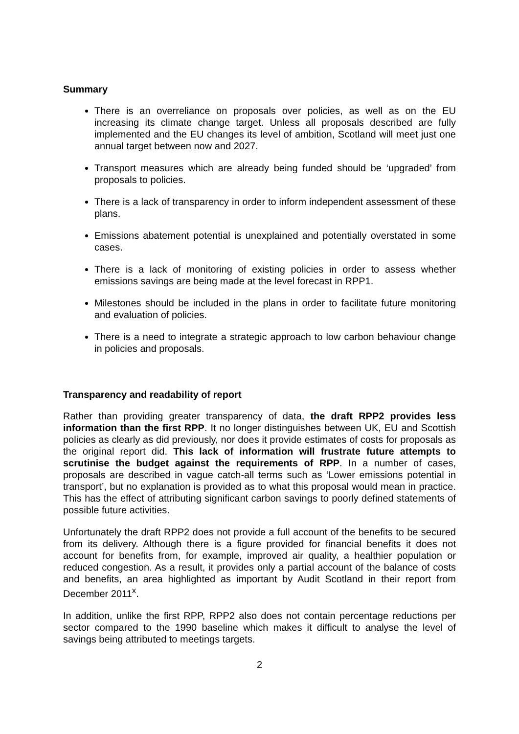Summary
There is an overreliance on proposals over policies, as well as on the EU increasing its climate change target. Unless all proposals described are fully implemented and the EU changes its level of ambition, Scotland will meet just one annual target between now and 2027.
Transport measures which are already being funded should be ‘upgraded’ from proposals to policies.
There is a lack of transparency in order to inform independent assessment of these plans.
Emissions abatement potential is unexplained and potentially overstated in some cases.
There is a lack of monitoring of existing policies in order to assess whether emissions savings are being made at the level forecast in RPP1.
Milestones should be included in the plans in order to facilitate future monitoring and evaluation of policies.
There is a need to integrate a strategic approach to low carbon behaviour change in policies and proposals.
Transparency and readability of report
Rather than providing greater transparency of data, the draft RPP2 provides less information than the first RPP. It no longer distinguishes between UK, EU and Scottish policies as clearly as did previously, nor does it provide estimates of costs for proposals as the original report did. This lack of information will frustrate future attempts to scrutinise the budget against the requirements of RPP. In a number of cases, proposals are described in vague catch-all terms such as ‘Lower emissions potential in transport’, but no explanation is provided as to what this proposal would mean in practice. This has the effect of attributing significant carbon savings to poorly defined statements of possible future activities.
Unfortunately the draft RPP2 does not provide a full account of the benefits to be secured from its delivery. Although there is a figure provided for financial benefits it does not account for benefits from, for example, improved air quality, a healthier population or reduced congestion. As a result, it provides only a partial account of the balance of costs and benefits, an area highlighted as important by Audit Scotland in their report from December 2011<sup>x</sup>.
In addition, unlike the first RPP, RPP2 also does not contain percentage reductions per sector compared to the 1990 baseline which makes it difficult to analyse the level of savings being attributed to meetings targets.
2